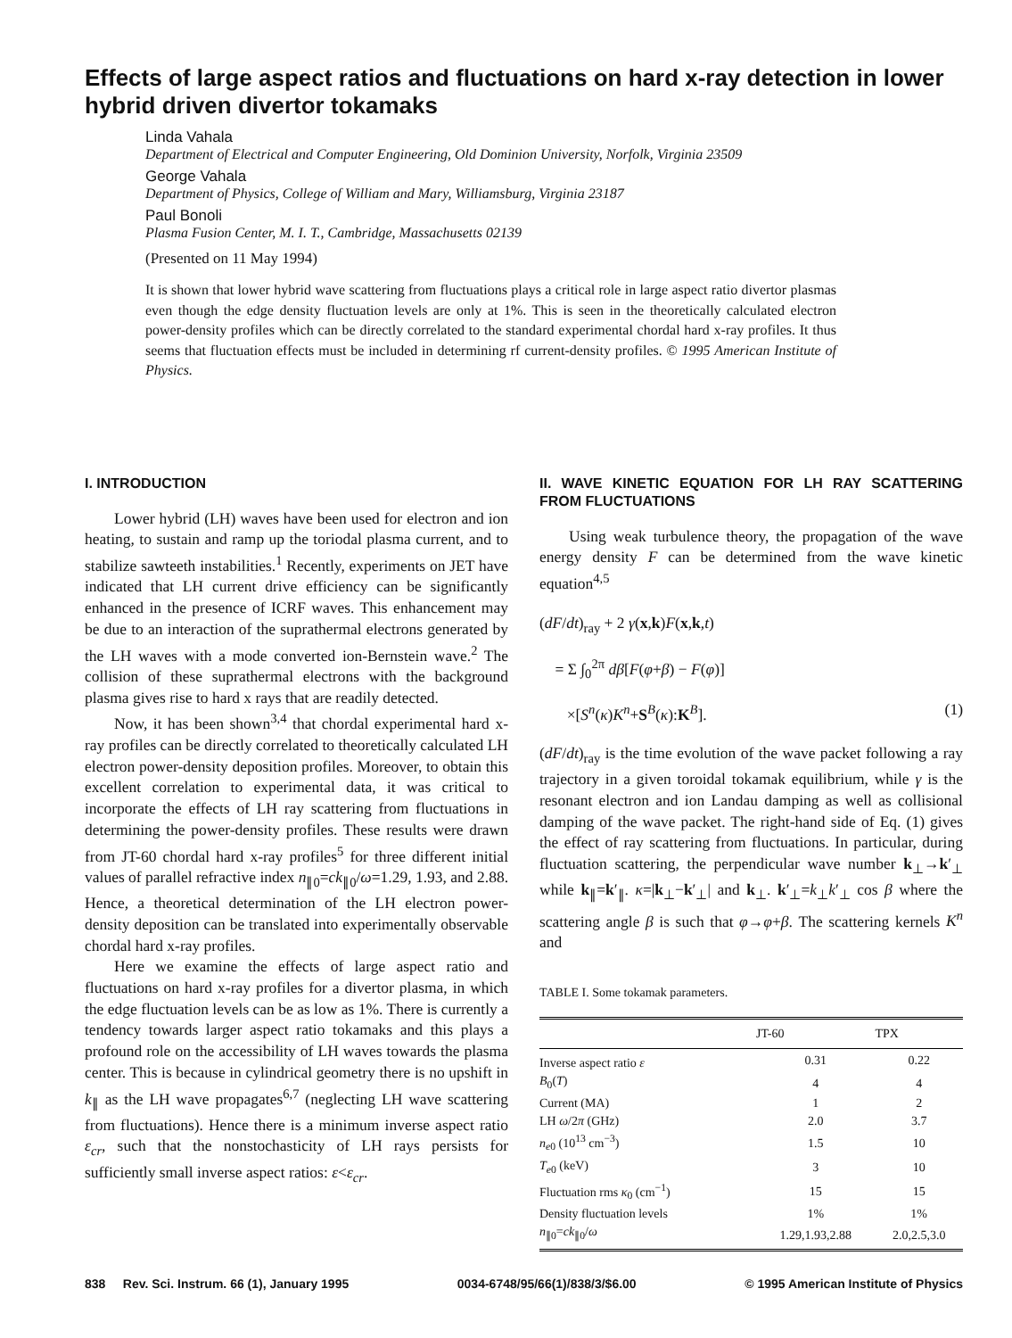Effects of large aspect ratios and fluctuations on hard x-ray detection in lower hybrid driven divertor tokamaks
Linda Vahala
Department of Electrical and Computer Engineering, Old Dominion University, Norfolk, Virginia 23509
George Vahala
Department of Physics, College of William and Mary, Williamsburg, Virginia 23187
Paul Bonoli
Plasma Fusion Center, M. I. T., Cambridge, Massachusetts 02139
(Presented on 11 May 1994)
It is shown that lower hybrid wave scattering from fluctuations plays a critical role in large aspect ratio divertor plasmas even though the edge density fluctuation levels are only at 1%. This is seen in the theoretically calculated electron power-density profiles which can be directly correlated to the standard experimental chordal hard x-ray profiles. It thus seems that fluctuation effects must be included in determining rf current-density profiles. © 1995 American Institute of Physics.
I. INTRODUCTION
Lower hybrid (LH) waves have been used for electron and ion heating, to sustain and ramp up the toriodal plasma current, and to stabilize sawteeth instabilities.<sup>1</sup> Recently, experiments on JET have indicated that LH current drive efficiency can be significantly enhanced in the presence of ICRF waves. This enhancement may be due to an interaction of the suprathermal electrons generated by the LH waves with a mode converted ion-Bernstein wave.<sup>2</sup> The collision of these suprathermal electrons with the background plasma gives rise to hard x rays that are readily detected.
Now, it has been shown<sup>3,4</sup> that chordal experimental hard x-ray profiles can be directly correlated to theoretically calculated LH electron power-density deposition profiles. Moreover, to obtain this excellent correlation to experimental data, it was critical to incorporate the effects of LH ray scattering from fluctuations in determining the power-density profiles. These results were drawn from JT-60 chordal hard x-ray profiles<sup>5</sup> for three different initial values of parallel refractive index n<sub>∥0</sub>=ck<sub>∥0</sub>/ω=1.29, 1.93, and 2.88. Hence, a theoretical determination of the LH electron power-density deposition can be translated into experimentally observable chordal hard x-ray profiles.
Here we examine the effects of large aspect ratio and fluctuations on hard x-ray profiles for a divertor plasma, in which the edge fluctuation levels can be as low as 1%. There is currently a tendency towards larger aspect ratio tokamaks and this plays a profound role on the accessibility of LH waves towards the plasma center. This is because in cylindrical geometry there is no upshift in k<sub>∥</sub> as the LH wave propagates<sup>6,7</sup> (neglecting LH wave scattering from fluctuations). Hence there is a minimum inverse aspect ratio ε<sub>cr</sub>, such that the nonstochasticity of LH rays persists for sufficiently small inverse aspect ratios: ε<ε<sub>cr</sub>.
II. WAVE KINETIC EQUATION FOR LH RAY SCATTERING FROM FLUCTUATIONS
Using weak turbulence theory, the propagation of the wave energy density F can be determined from the wave kinetic equation<sup>4,5</sup>
(dF/dt)<sub>ray</sub> + 2 γ(x,k)F(x,k,t)
= Σ ∫<sub>0</sub><sup>2π</sup> dβ[F(φ+β) − F(φ)]
×[S<sup>n</sup>(κ)K<sup>n</sup>+S<sup>B</sup>(κ):K<sup>B</sup>]. (1)
(dF/dt)<sub>ray</sub> is the time evolution of the wave packet following a ray trajectory in a given toroidal tokamak equilibrium, while γ is the resonant electron and ion Landau damping as well as collisional damping of the wave packet. The right-hand side of Eq. (1) gives the effect of ray scattering from fluctuations. In particular, during fluctuation scattering, the perpendicular wave number k<sub>⊥</sub>→k′<sub>⊥</sub> while k<sub>∥</sub>=k′<sub>∥</sub>. κ=|k<sub>⊥</sub>−k′<sub>⊥</sub>| and k<sub>⊥</sub>. k′<sub>⊥</sub>=k<sub>⊥</sub>k′<sub>⊥</sub> cos β where the scattering angle β is such that φ→φ+β. The scattering kernels K<sup>n</sup> and
TABLE I. Some tokamak parameters.
| | JT-60 | TPX |
| --- | --- | --- |
| Inverse aspect ratio ε | 0.31 | 0.22 |
| B<sub>0</sub>( T ) | 4 | 4 |
| Current (MA) | 1 | 2 |
| LH ω /2 π (GHz) | 2.0 | 3.7 |
| n<sub>e0</sub> (10<sup>13</sup> cm<sup>−3</sup>) | 1.5 | 10 |
| T<sub>e0</sub> (keV) | 3 | 10 |
| Fluctuation rms κ<sub>0</sub> (cm<sup>−1</sup>) | 15 | 15 |
| Density fluctuation levels | 1% | 1% |
| n<sub>∥0</sub>= ck<sub>∥0</sub>/ ω | 1.29,1.93,2.88 | 2.0,2.5,3.0 |
838 Rev. Sci. Instrum. 66 (1), January 1995 0034-6748/95/66(1)/838/3/$6.00 © 1995 American Institute of Physics